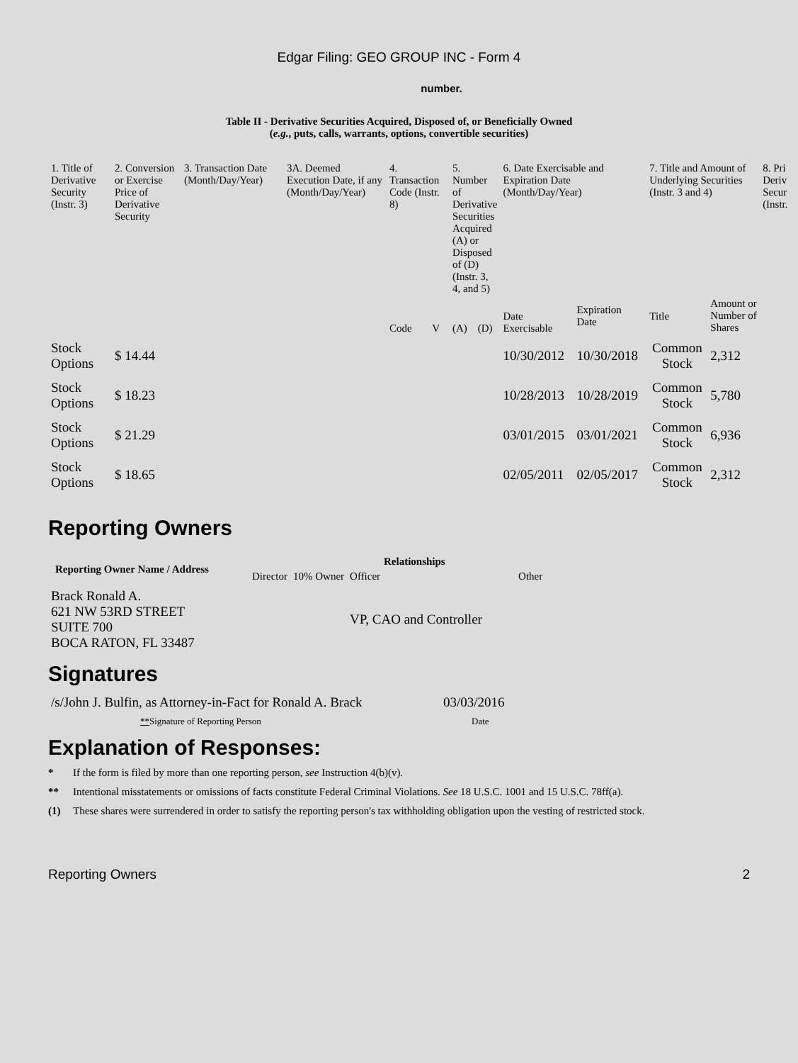Edgar Filing: GEO GROUP INC - Form 4
number.
Table II - Derivative Securities Acquired, Disposed of, or Beneficially Owned
(e.g., puts, calls, warrants, options, convertible securities)
| 1. Title of Derivative Security (Instr. 3) | 2. Conversion or Exercise Price of Derivative Security | 3. Transaction Date (Month/Day/Year) | 3A. Deemed Execution Date, if any (Month/Day/Year) | 4. Transaction Code (Instr. 8) | | 5. Number of Derivative Securities Acquired (A) or Disposed of (D) (Instr. 3, 4, and 5) | | 6. Date Exercisable and Expiration Date (Month/Day/Year) | | 7. Title and Amount of Underlying Securities (Instr. 3 and 4) | | 8. Pri Deriv Secur (Instr. |
| --- | --- | --- | --- | --- | --- | --- | --- | --- | --- | --- | --- | --- |
| | | | | Code | V | (A) | (D) | Date Exercisable | Expiration Date | Title | Amount or Number of Shares | |
| Stock Options | $ 14.44 | | | | | | | 10/30/2012 | 10/30/2018 | Common Stock | 2,312 | |
| Stock Options | $ 18.23 | | | | | | | 10/28/2013 | 10/28/2019 | Common Stock | 5,780 | |
| Stock Options | $ 21.29 | | | | | | | 03/01/2015 | 03/01/2021 | Common Stock | 6,936 | |
| Stock Options | $ 18.65 | | | | | | | 02/05/2011 | 02/05/2017 | Common Stock | 2,312 | |
Reporting Owners
| Reporting Owner Name / Address | Relationships | | | |
| --- | --- | --- | --- | --- |
| | Director | 10% Owner | Officer | Other |
| Brack Ronald A. 621 NW 53RD STREET SUITE 700 BOCA RATON, FL 33487 | | | VP, CAO and Controller | |
Signatures
| /s/John J. Bulfin, as Attorney-in-Fact for Ronald A. Brack | 03/03/2016 |
| ** Signature of Reporting Person | Date |
Explanation of Responses:
* If the form is filed by more than one reporting person, see Instruction 4(b)(v).
** Intentional misstatements or omissions of facts constitute Federal Criminal Violations. See 18 U.S.C. 1001 and 15 U.S.C. 78ff(a).
(1) These shares were surrendered in order to satisfy the reporting person's tax withholding obligation upon the vesting of restricted stock.
Reporting Owners 2